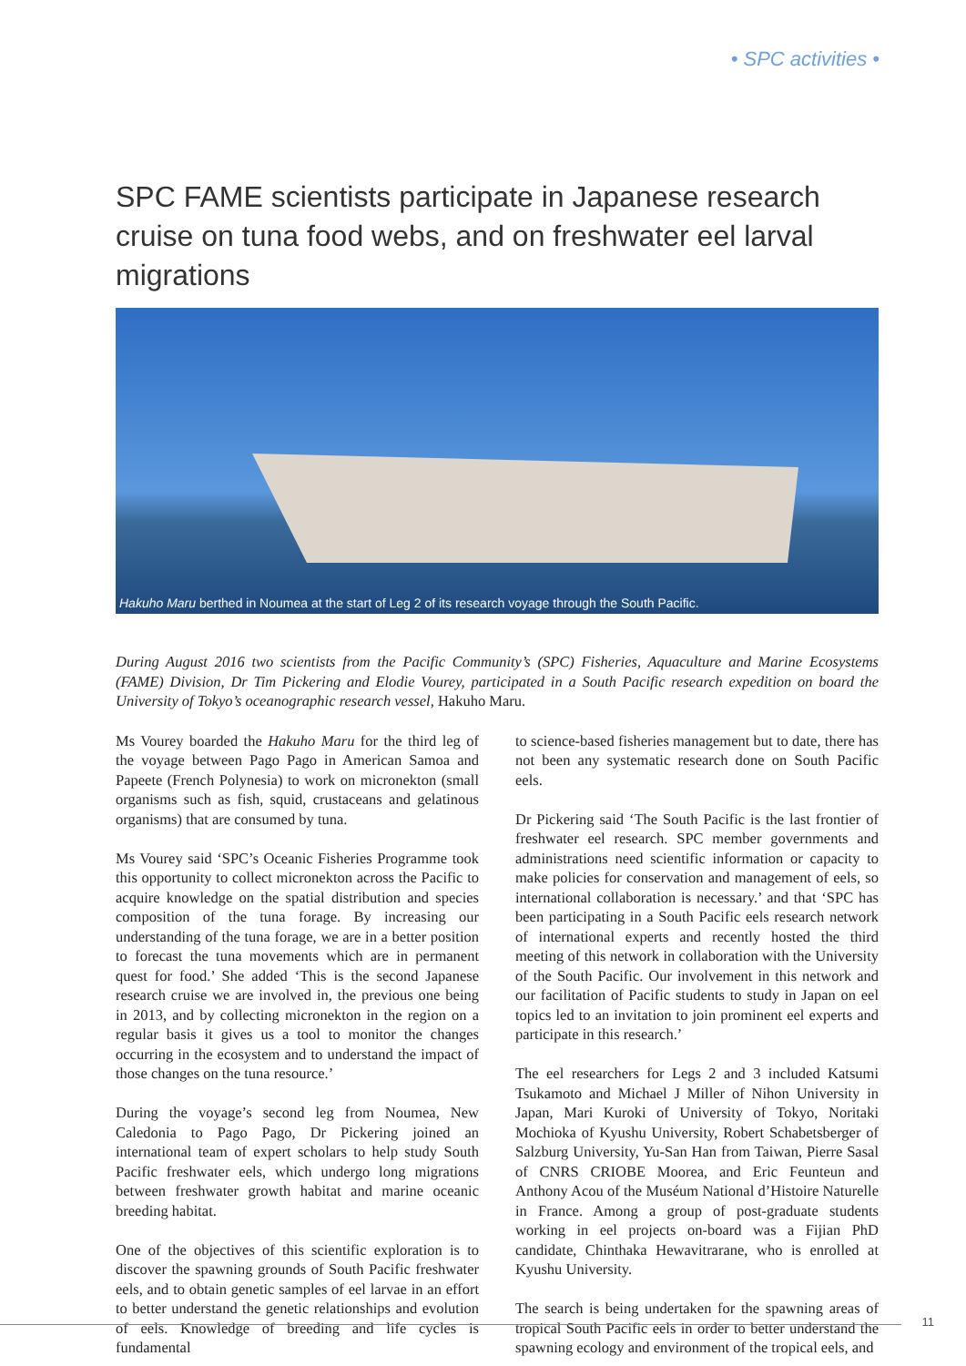• SPC activities •
SPC FAME scientists participate in Japanese research cruise on tuna food webs, and on freshwater eel larval migrations
Hakuho Maru berthed in Noumea at the start of Leg 2 of its research voyage through the South Pacific.
During August 2016 two scientists from the Pacific Community’s (SPC) Fisheries, Aquaculture and Marine Ecosystems (FAME) Division, Dr Tim Pickering and Elodie Vourey, participated in a South Pacific research expedition on board the University of Tokyo’s oceanographic research vessel, Hakuho Maru.
Ms Vourey boarded the Hakuho Maru for the third leg of the voyage between Pago Pago in American Samoa and Papeete (French Polynesia) to work on micronekton (small organisms such as fish, squid, crustaceans and gelatinous organisms) that are consumed by tuna.
Ms Vourey said ‘SPC’s Oceanic Fisheries Programme took this opportunity to collect micronekton across the Pacific to acquire knowledge on the spatial distribution and species composition of the tuna forage. By increasing our understanding of the tuna forage, we are in a better position to forecast the tuna movements which are in permanent quest for food.’ She added ‘This is the second Japanese research cruise we are involved in, the previous one being in 2013, and by collecting micronekton in the region on a regular basis it gives us a tool to monitor the changes occurring in the ecosystem and to understand the impact of those changes on the tuna resource.’
During the voyage’s second leg from Noumea, New Caledonia to Pago Pago, Dr Pickering joined an international team of expert scholars to help study South Pacific freshwater eels, which undergo long migrations between freshwater growth habitat and marine oceanic breeding habitat.
One of the objectives of this scientific exploration is to discover the spawning grounds of South Pacific freshwater eels, and to obtain genetic samples of eel larvae in an effort to better understand the genetic relationships and evolution of eels. Knowledge of breeding and life cycles is fundamental
to science-based fisheries management but to date, there has not been any systematic research done on South Pacific eels.
Dr Pickering said ‘The South Pacific is the last frontier of freshwater eel research. SPC member governments and administrations need scientific information or capacity to make policies for conservation and management of eels, so international collaboration is necessary.’ and that ‘SPC has been participating in a South Pacific eels research network of international experts and recently hosted the third meeting of this network in collaboration with the University of the South Pacific. Our involvement in this network and our facilitation of Pacific students to study in Japan on eel topics led to an invitation to join prominent eel experts and participate in this research.’
The eel researchers for Legs 2 and 3 included Katsumi Tsukamoto and Michael J Miller of Nihon University in Japan, Mari Kuroki of University of Tokyo, Noritaki Mochioka of Kyushu University, Robert Schabetsberger of Salzburg University, Yu-San Han from Taiwan, Pierre Sasal of CNRS CRIOBE Moorea, and Eric Feunteun and Anthony Acou of the Muséum National d’Histoire Naturelle in France. Among a group of post-graduate students working in eel projects on-board was a Fijian PhD candidate, Chinthaka Hewavitrarane, who is enrolled at Kyushu University.
The search is being undertaken for the spawning areas of tropical South Pacific eels in order to better understand the spawning ecology and environment of the tropical eels, and
11